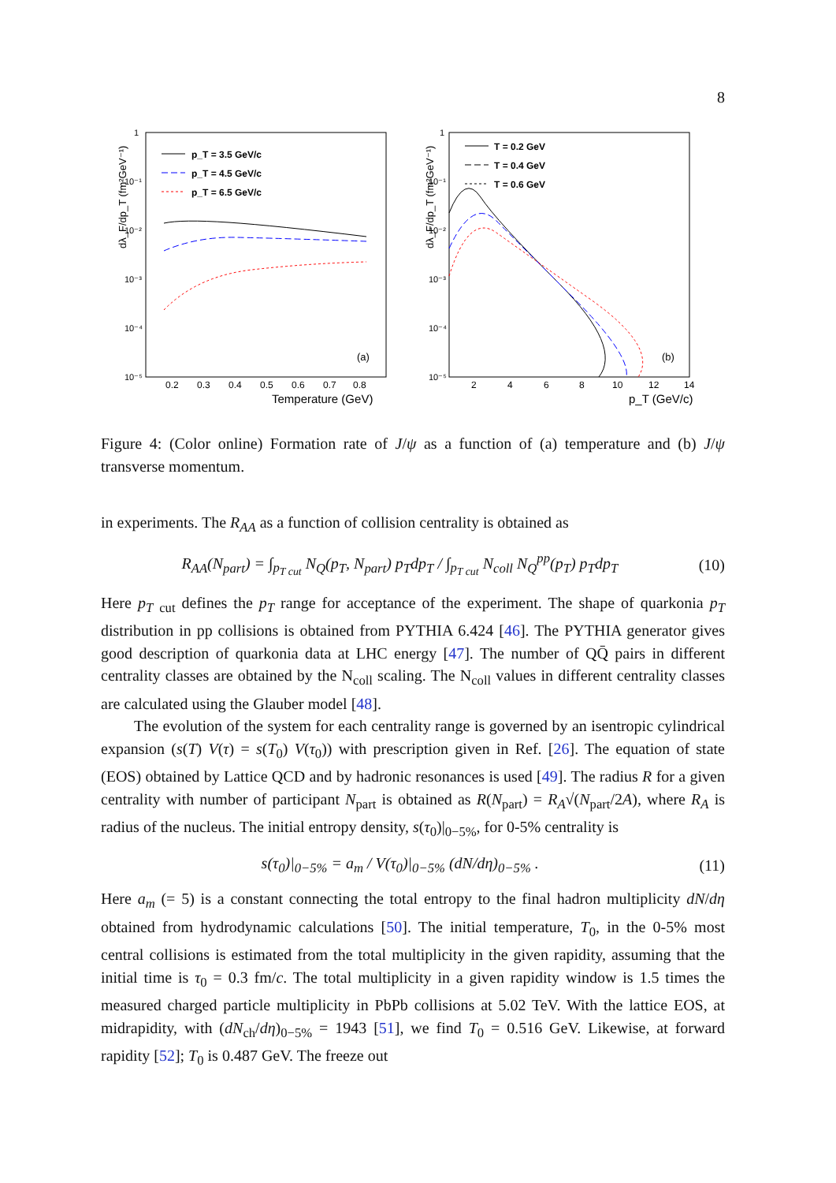8
dλ_F/dp_T (fm²GeV⁻¹)
1
10⁻¹
10⁻²
10⁻³
10⁻⁴
10⁻⁵
0.2
0.3
0.4
0.5
0.6
0.7
0.8
Temperature (GeV)
(a)
p_T = 3.5 GeV/c
p_T = 4.5 GeV/c
p_T = 6.5 GeV/c
dλ_F/dp_T (fm²GeV⁻¹)
1
10⁻¹
10⁻²
10⁻³
10⁻⁴
10⁻⁵
2
4
6
8
10
12
14
p_T (GeV/c)
(b)
T = 0.2 GeV
T = 0.4 GeV
T = 0.6 GeV
Figure 4: (Color online) Formation rate of J/ψ as a function of (a) temperature and (b) J/ψ transverse momentum.
in experiments. The R<sub>AA</sub> as a function of collision centrality is obtained as
R<sub>AA</sub>(N<sub>part</sub>) = ∫<sub>p<sub>T cut</sub></sub> N<sub>Q</sub>(p<sub>T</sub>, N<sub>part</sub>) p<sub>T</sub>dp<sub>T</sub> / ∫<sub>p<sub>T cut</sub></sub> N<sub>coll</sub> N<sub>Q</sub><sup>pp</sup>(p<sub>T</sub>) p<sub>T</sub>dp<sub>T</sub> (10)
Here p<sub>T</sub> <sub>cut</sub> defines the p<sub>T</sub> range for acceptance of the experiment. The shape of quarkonia p<sub>T</sub> distribution in pp collisions is obtained from PYTHIA 6.424 [46]. The PYTHIA generator gives good description of quarkonia data at LHC energy [47]. The number of QQ̄ pairs in different centrality classes are obtained by the N<sub>coll</sub> scaling. The N<sub>coll</sub> values in different centrality classes are calculated using the Glauber model [48].
The evolution of the system for each centrality range is governed by an isentropic cylindrical expansion (s(T) V(τ) = s(T<sub>0</sub>) V(τ<sub>0</sub>)) with prescription given in Ref. [26]. The equation of state (EOS) obtained by Lattice QCD and by hadronic resonances is used [49]. The radius R for a given centrality with number of participant N<sub>part</sub> is obtained as R(N<sub>part</sub>) = R<sub>A</sub>√(N<sub>part</sub>/2A), where R<sub>A</sub> is radius of the nucleus. The initial entropy density, s(τ<sub>0</sub>)|<sub>0−5%</sub>, for 0-5% centrality is
s(τ<sub>0</sub>)|<sub>0−5%</sub> = a<sub>m</sub> / V(τ<sub>0</sub>)|<sub>0−5%</sub> (dN/dη)<sub>0−5%</sub> . (11)
Here a<sub>m</sub> (= 5) is a constant connecting the total entropy to the final hadron multiplicity dN/dη obtained from hydrodynamic calculations [50]. The initial temperature, T<sub>0</sub>, in the 0-5% most central collisions is estimated from the total multiplicity in the given rapidity, assuming that the initial time is τ<sub>0</sub> = 0.3 fm/c. The total multiplicity in a given rapidity window is 1.5 times the measured charged particle multiplicity in PbPb collisions at 5.02 TeV. With the lattice EOS, at midrapidity, with (dN<sub>ch</sub>/dη)<sub>0−5%</sub> = 1943 [51], we find T<sub>0</sub> = 0.516 GeV. Likewise, at forward rapidity [52]; T<sub>0</sub> is 0.487 GeV. The freeze out